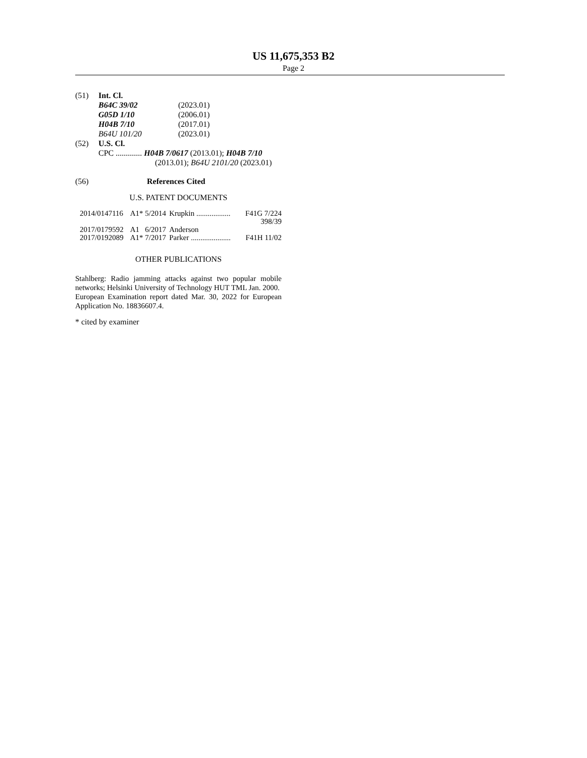US 11,675,353 B2
Page 2
(51) Int. Cl.
| B64C 39/02 | (2023.01) |
| G05D 1/10 | (2006.01) |
| H04B 7/10 | (2017.01) |
| B64U 101/20 | (2023.01) |
(52) U.S. Cl.
CPC ............. H04B 7/0617 (2013.01); H04B 7/10
(2013.01); B64U 2101/20 (2023.01)
(56) References Cited
U.S. PATENT DOCUMENTS
| 2014/0147116 | A1* | 5/2014 | Krupkin .................. | F41G 7/224 |
| | | | | 398/39 |
| 2017/0179592 | A1 | 6/2017 | Anderson | |
| 2017/0192089 | A1* | 7/2017 | Parker ..................... | F41H 11/02 |
OTHER PUBLICATIONS
Stahlberg: Radio jamming attacks against two popular mobile networks; Helsinki University of Technology HUT TML Jan. 2000.
European Examination report dated Mar. 30, 2022 for European Application No. 18836607.4.
* cited by examiner